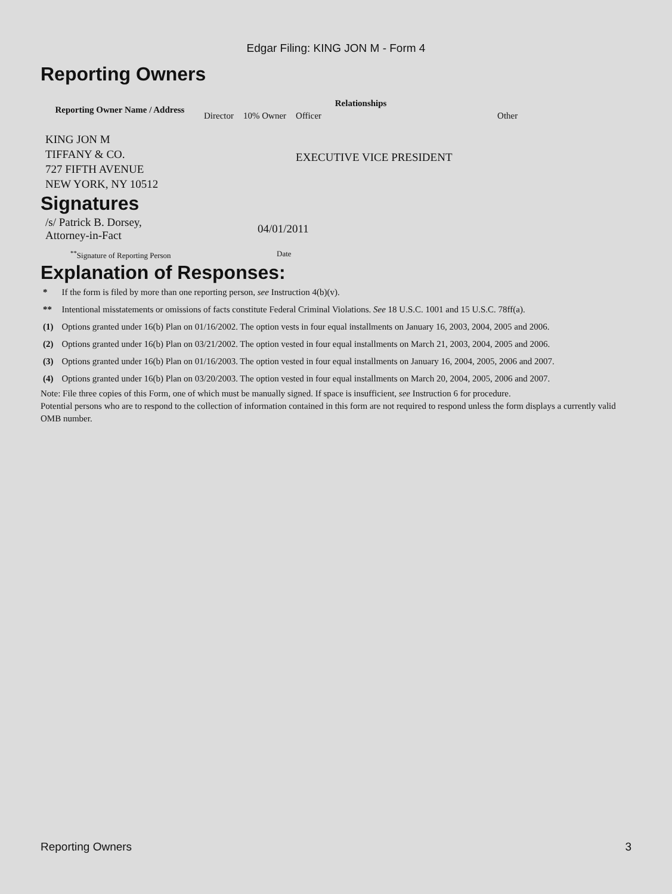Edgar Filing: KING JON M - Form 4
Reporting Owners
| Reporting Owner Name / Address | Relationships | | | |
| --- | --- | --- | --- | --- |
| | Director | 10% Owner | Officer | Other |
| KING JON M TIFFANY & CO. 727 FIFTH AVENUE NEW YORK, NY 10512 | | | EXECUTIVE VICE PRESIDENT | |
Signatures
| /s/ Patrick B. Dorsey, Attorney-in-Fact | 04/01/2011 |
| <sup>**</sup> Signature of Reporting Person | Date |
Explanation of Responses:
| * | If the form is filed by more than one reporting person, see Instruction 4(b)(v). |
| ** | Intentional misstatements or omissions of facts constitute Federal Criminal Violations. See 18 U.S.C. 1001 and 15 U.S.C. 78ff(a). |
| (1) | Options granted under 16(b) Plan on 01/16/2002. The option vests in four equal installments on January 16, 2003, 2004, 2005 and 2006. |
| (2) | Options granted under 16(b) Plan on 03/21/2002. The option vested in four equal installments on March 21, 2003, 2004, 2005 and 2006. |
| (3) | Options granted under 16(b) Plan on 01/16/2003. The option vested in four equal installments on January 16, 2004, 2005, 2006 and 2007. |
| (4) | Options granted under 16(b) Plan on 03/20/2003. The option vested in four equal installments on March 20, 2004, 2005, 2006 and 2007. |
Note: File three copies of this Form, one of which must be manually signed. If space is insufficient, see Instruction 6 for procedure.
Potential persons who are to respond to the collection of information contained in this form are not required to respond unless the form displays a currently valid OMB number.
Reporting Owners 3